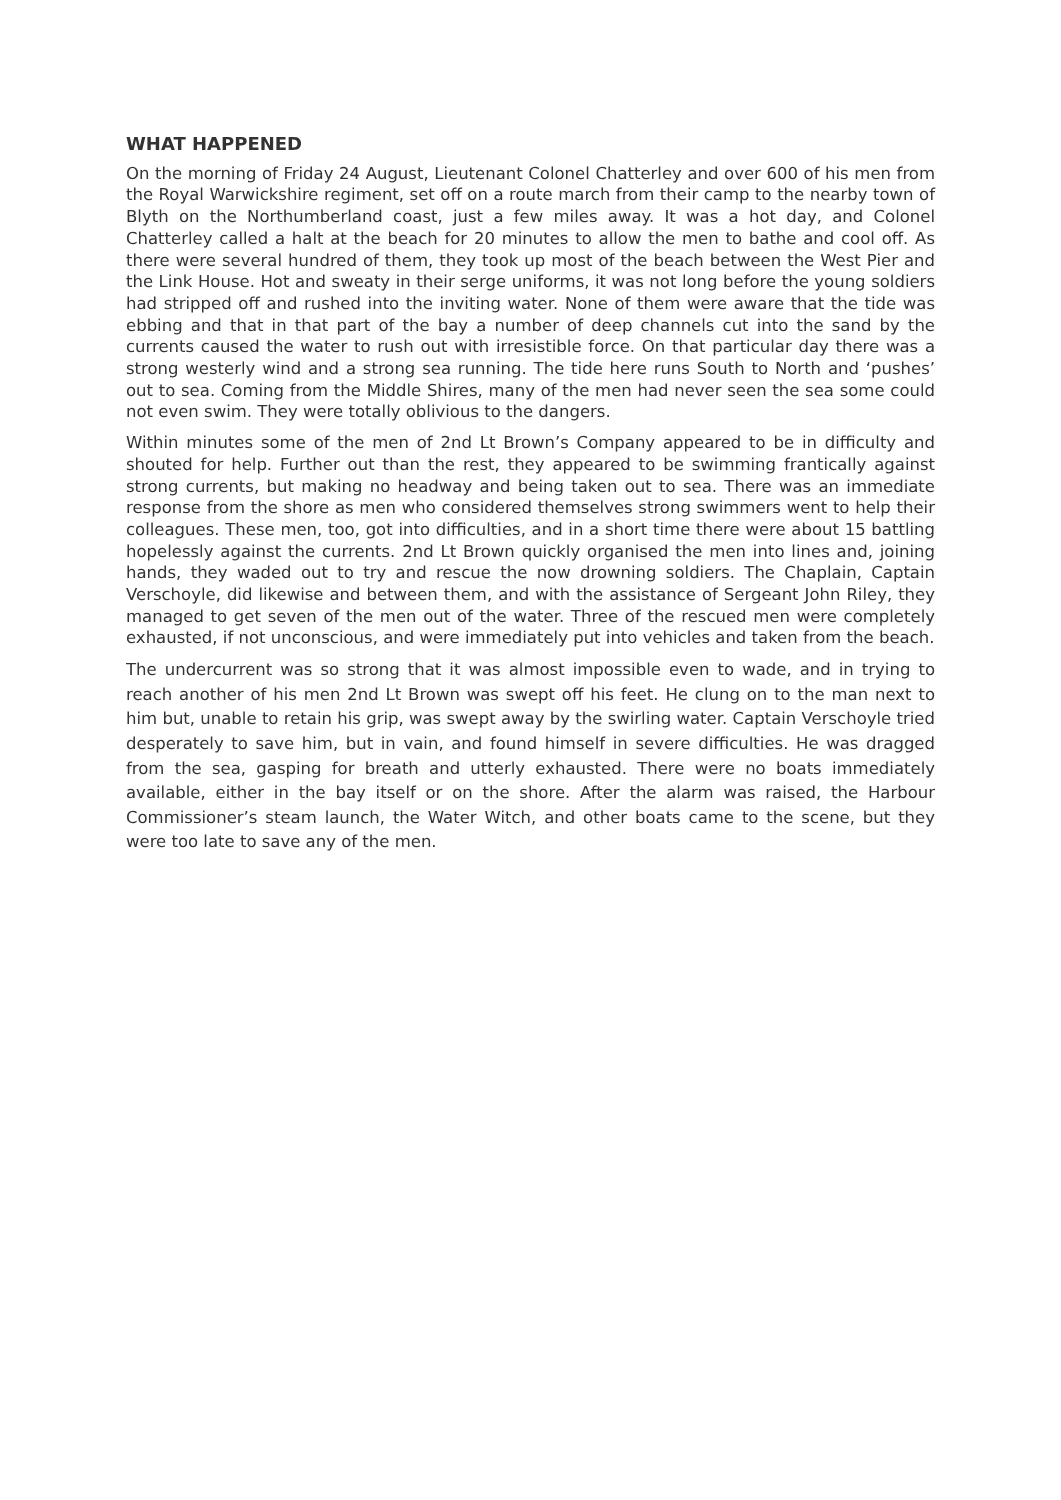WHAT HAPPENED
On the morning of Friday 24 August, Lieutenant Colonel Chatterley and over 600 of his men from the Royal Warwickshire regiment, set off on a route march from their camp to the nearby town of Blyth on the Northumberland coast, just a few miles away. It was a hot day, and Colonel Chatterley called a halt at the beach for 20 minutes to allow the men to bathe and cool off. As there were several hundred of them, they took up most of the beach between the West Pier and the Link House. Hot and sweaty in their serge uniforms, it was not long before the young soldiers had stripped off and rushed into the inviting water. None of them were aware that the tide was ebbing and that in that part of the bay a number of deep channels cut into the sand by the currents caused the water to rush out with irresistible force. On that particular day there was a strong westerly wind and a strong sea running. The tide here runs South to North and ‘pushes’ out to sea. Coming from the Middle Shires, many of the men had never seen the sea some could not even swim. They were totally oblivious to the dangers.
Within minutes some of the men of 2nd Lt Brown’s Company appeared to be in difficulty and shouted for help. Further out than the rest, they appeared to be swimming frantically against strong currents, but making no headway and being taken out to sea. There was an immediate response from the shore as men who considered themselves strong swimmers went to help their colleagues. These men, too, got into difficulties, and in a short time there were about 15 battling hopelessly against the currents. 2nd Lt Brown quickly organised the men into lines and, joining hands, they waded out to try and rescue the now drowning soldiers. The Chaplain, Captain Verschoyle, did likewise and between them, and with the assistance of Sergeant John Riley, they managed to get seven of the men out of the water. Three of the rescued men were completely exhausted, if not unconscious, and were immediately put into vehicles and taken from the beach.
The undercurrent was so strong that it was almost impossible even to wade, and in trying to reach another of his men 2nd Lt Brown was swept off his feet. He clung on to the man next to him but, unable to retain his grip, was swept away by the swirling water. Captain Verschoyle tried desperately to save him, but in vain, and found himself in severe difficulties. He was dragged from the sea, gasping for breath and utterly exhausted. There were no boats immediately available, either in the bay itself or on the shore. After the alarm was raised, the Harbour Commissioner’s steam launch, the Water Witch, and other boats came to the scene, but they were too late to save any of the men.